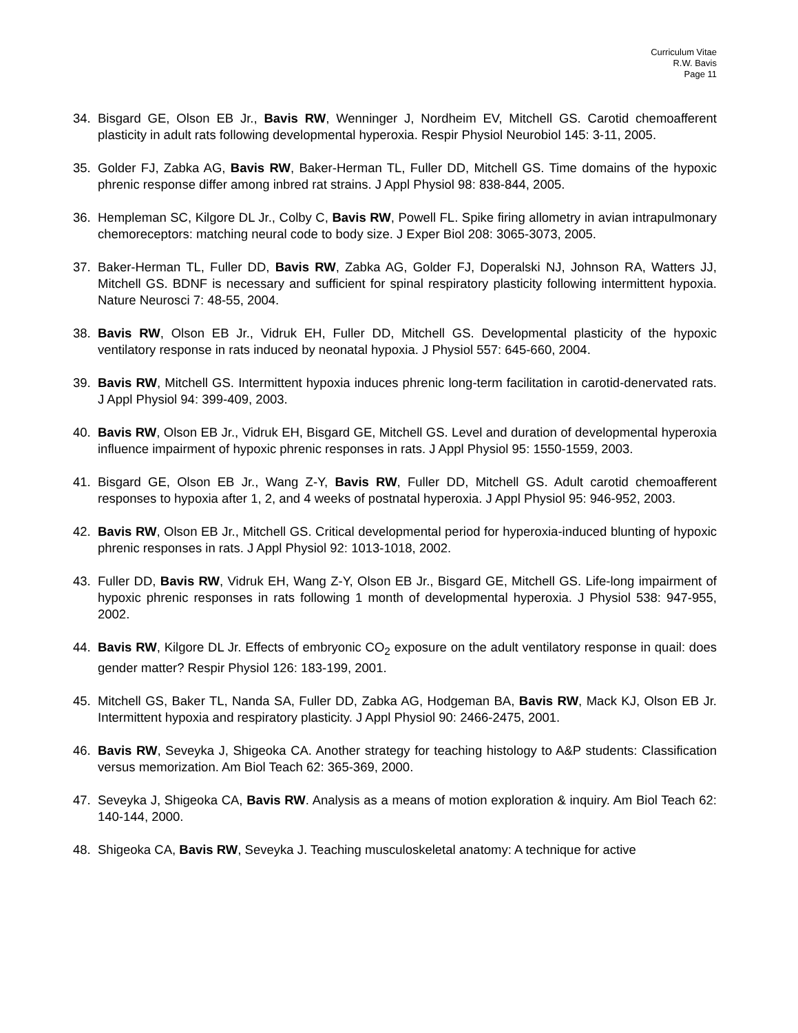Curriculum Vitae
R.W. Bavis
Page 11
34. Bisgard GE, Olson EB Jr., Bavis RW, Wenninger J, Nordheim EV, Mitchell GS. Carotid chemoafferent plasticity in adult rats following developmental hyperoxia. Respir Physiol Neurobiol 145: 3-11, 2005.
35. Golder FJ, Zabka AG, Bavis RW, Baker-Herman TL, Fuller DD, Mitchell GS. Time domains of the hypoxic phrenic response differ among inbred rat strains. J Appl Physiol 98: 838-844, 2005.
36. Hempleman SC, Kilgore DL Jr., Colby C, Bavis RW, Powell FL. Spike firing allometry in avian intrapulmonary chemoreceptors: matching neural code to body size. J Exper Biol 208: 3065-3073, 2005.
37. Baker-Herman TL, Fuller DD, Bavis RW, Zabka AG, Golder FJ, Doperalski NJ, Johnson RA, Watters JJ, Mitchell GS. BDNF is necessary and sufficient for spinal respiratory plasticity following intermittent hypoxia. Nature Neurosci 7: 48-55, 2004.
38. Bavis RW, Olson EB Jr., Vidruk EH, Fuller DD, Mitchell GS. Developmental plasticity of the hypoxic ventilatory response in rats induced by neonatal hypoxia. J Physiol 557: 645-660, 2004.
39. Bavis RW, Mitchell GS. Intermittent hypoxia induces phrenic long-term facilitation in carotid-denervated rats. J Appl Physiol 94: 399-409, 2003.
40. Bavis RW, Olson EB Jr., Vidruk EH, Bisgard GE, Mitchell GS. Level and duration of developmental hyperoxia influence impairment of hypoxic phrenic responses in rats. J Appl Physiol 95: 1550-1559, 2003.
41. Bisgard GE, Olson EB Jr., Wang Z-Y, Bavis RW, Fuller DD, Mitchell GS. Adult carotid chemoafferent responses to hypoxia after 1, 2, and 4 weeks of postnatal hyperoxia. J Appl Physiol 95: 946-952, 2003.
42. Bavis RW, Olson EB Jr., Mitchell GS. Critical developmental period for hyperoxia-induced blunting of hypoxic phrenic responses in rats. J Appl Physiol 92: 1013-1018, 2002.
43. Fuller DD, Bavis RW, Vidruk EH, Wang Z-Y, Olson EB Jr., Bisgard GE, Mitchell GS. Life-long impairment of hypoxic phrenic responses in rats following 1 month of developmental hyperoxia. J Physiol 538: 947-955, 2002.
44. Bavis RW, Kilgore DL Jr. Effects of embryonic CO<sub>2</sub> exposure on the adult ventilatory response in quail: does gender matter? Respir Physiol 126: 183-199, 2001.
45. Mitchell GS, Baker TL, Nanda SA, Fuller DD, Zabka AG, Hodgeman BA, Bavis RW, Mack KJ, Olson EB Jr. Intermittent hypoxia and respiratory plasticity. J Appl Physiol 90: 2466-2475, 2001.
46. Bavis RW, Seveyka J, Shigeoka CA. Another strategy for teaching histology to A&P students: Classification versus memorization. Am Biol Teach 62: 365-369, 2000.
47. Seveyka J, Shigeoka CA, Bavis RW. Analysis as a means of motion exploration & inquiry. Am Biol Teach 62: 140-144, 2000.
48. Shigeoka CA, Bavis RW, Seveyka J. Teaching musculoskeletal anatomy: A technique for active